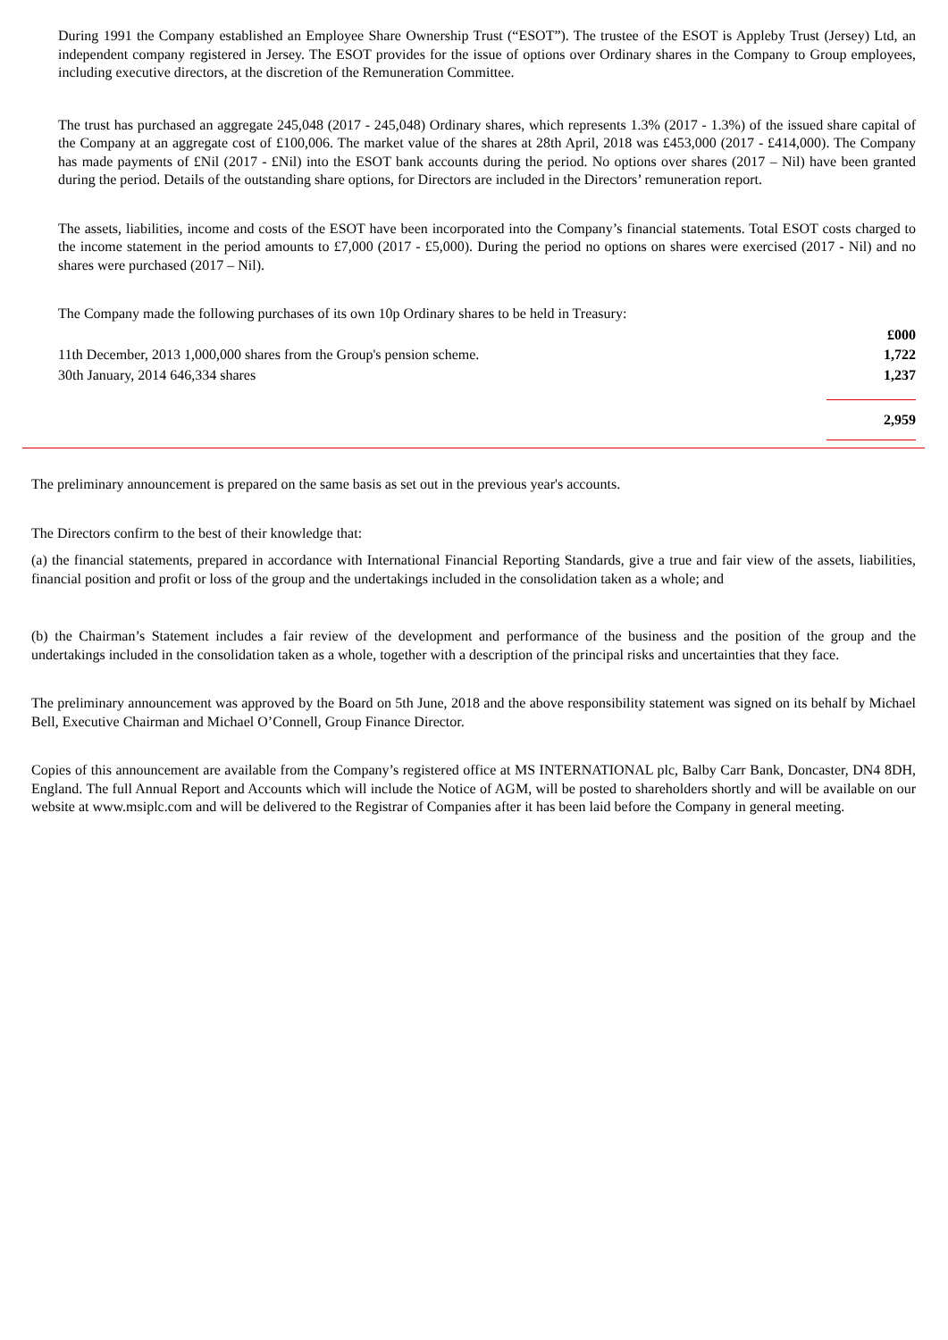During 1991 the Company established an Employee Share Ownership Trust (“ESOT”). The trustee of the ESOT is Appleby Trust (Jersey) Ltd, an independent company registered in Jersey. The ESOT provides for the issue of options over Ordinary shares in the Company to Group employees, including executive directors, at the discretion of the Remuneration Committee.
The trust has purchased an aggregate 245,048 (2017 - 245,048) Ordinary shares, which represents 1.3% (2017 - 1.3%) of the issued share capital of the Company at an aggregate cost of £100,006. The market value of the shares at 28th April, 2018 was £453,000 (2017 - £414,000). The Company has made payments of £Nil (2017 - £Nil) into the ESOT bank accounts during the period. No options over shares (2017 – Nil) have been granted during the period. Details of the outstanding share options, for Directors are included in the Directors’ remuneration report.
The assets, liabilities, income and costs of the ESOT have been incorporated into the Company’s financial statements. Total ESOT costs charged to the income statement in the period amounts to £7,000 (2017 - £5,000). During the period no options on shares were exercised (2017 - Nil) and no shares were purchased (2017 – Nil).
The Company made the following purchases of its own 10p Ordinary shares to be held in Treasury:
| | £000 |
| 11th December, 2013 1,000,000 shares from the Group's pension scheme. | 1,722 |
| 30th January, 2014 646,334 shares | 1,237 |
| | 2,959 |
The preliminary announcement is prepared on the same basis as set out in the previous year's accounts.
The Directors confirm to the best of their knowledge that:
(a) the financial statements, prepared in accordance with International Financial Reporting Standards, give a true and fair view of the assets, liabilities, financial position and profit or loss of the group and the undertakings included in the consolidation taken as a whole; and
(b) the Chairman’s Statement includes a fair review of the development and performance of the business and the position of the group and the undertakings included in the consolidation taken as a whole, together with a description of the principal risks and uncertainties that they face.
The preliminary announcement was approved by the Board on 5th June, 2018 and the above responsibility statement was signed on its behalf by Michael Bell, Executive Chairman and Michael O’Connell, Group Finance Director.
Copies of this announcement are available from the Company’s registered office at MS INTERNATIONAL plc, Balby Carr Bank, Doncaster, DN4 8DH, England. The full Annual Report and Accounts which will include the Notice of AGM, will be posted to shareholders shortly and will be available on our website at www.msiplc.com and will be delivered to the Registrar of Companies after it has been laid before the Company in general meeting.